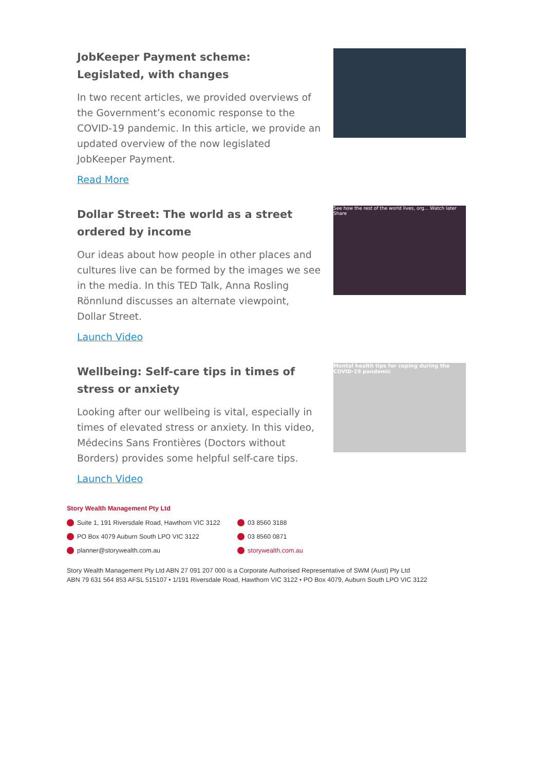JobKeeper Payment scheme: Legislated, with changes
In two recent articles, we provided overviews of the Government’s economic response to the COVID-19 pandemic. In this article, we provide an updated overview of the now legislated JobKeeper Payment.
Read More
Dollar Street: The world as a street ordered by income
Our ideas about how people in other places and cultures live can be formed by the images we see in the media. In this TED Talk, Anna Rosling Rönnlund discusses an alternate viewpoint, Dollar Street.
Launch Video
See how the rest of the world lives, org... Watch later Share
Wellbeing: Self-care tips in times of stress or anxiety
Looking after our wellbeing is vital, especially in times of elevated stress or anxiety. In this video, Médecins Sans Frontières (Doctors without Borders) provides some helpful self-care tips.
Launch Video
Mental health tips for coping during the COVID-19 pandemic
Story Wealth Management Pty Ltd
Suite 1, 191 Riversdale Road, Hawthorn VIC 3122
PO Box 4079 Auburn South LPO VIC 3122
planner@storywealth.com.au
03 8560 3188
03 8560 0871
storywealth.com.au
Story Wealth Management Pty Ltd ABN 27 091 207 000 is a Corporate Authorised Representative of SWM (Aust) Pty Ltd
ABN 79 631 564 853 AFSL 515107 • 1/191 Riversdale Road, Hawthorn VIC 3122 • PO Box 4079, Auburn South LPO VIC 3122